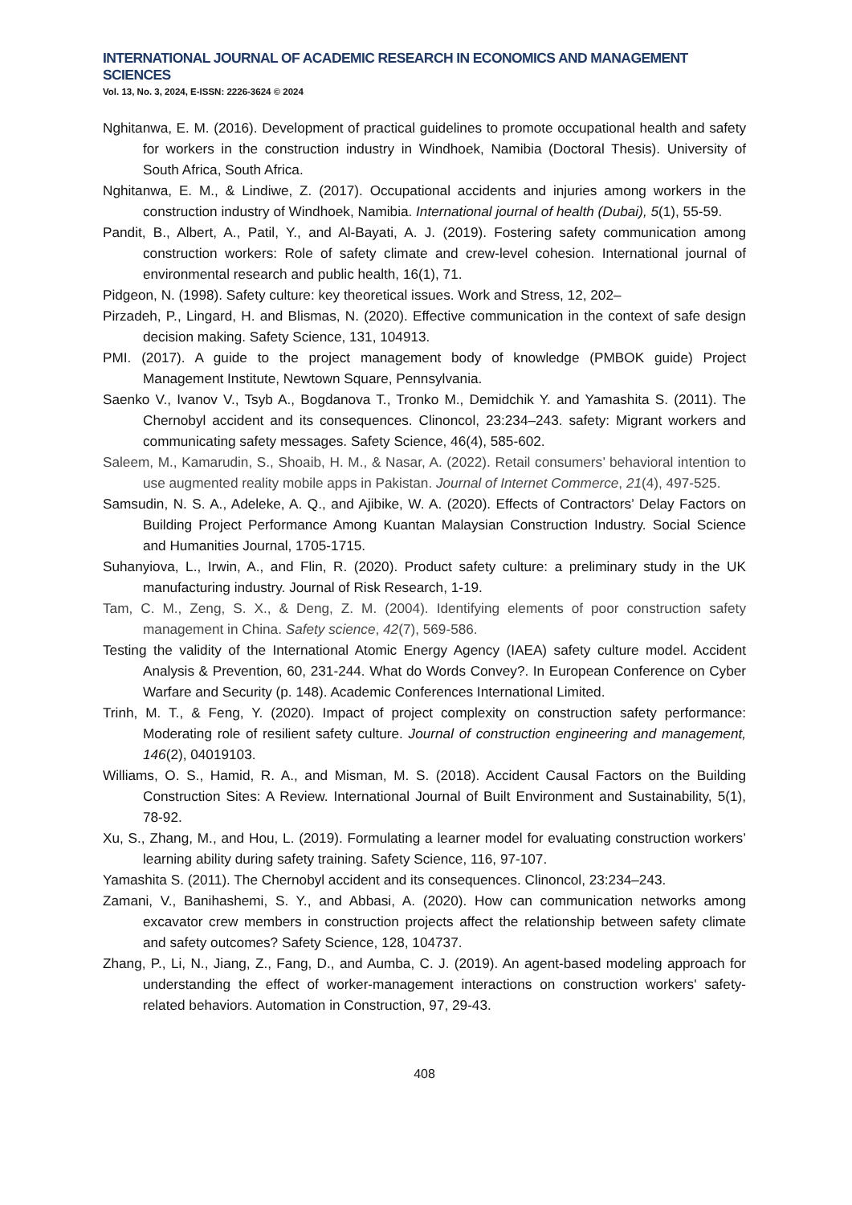INTERNATIONAL JOURNAL OF ACADEMIC RESEARCH IN ECONOMICS AND MANAGEMENT SCIENCES
Vol. 13, No. 3, 2024, E-ISSN: 2226-3624 © 2024
Nghitanwa, E. M. (2016). Development of practical guidelines to promote occupational health and safety for workers in the construction industry in Windhoek, Namibia (Doctoral Thesis). University of South Africa, South Africa.
Nghitanwa, E. M., & Lindiwe, Z. (2017). Occupational accidents and injuries among workers in the construction industry of Windhoek, Namibia. International journal of health (Dubai), 5(1), 55-59.
Pandit, B., Albert, A., Patil, Y., and Al-Bayati, A. J. (2019). Fostering safety communication among construction workers: Role of safety climate and crew-level cohesion. International journal of environmental research and public health, 16(1), 71.
Pidgeon, N. (1998). Safety culture: key theoretical issues. Work and Stress, 12, 202–
Pirzadeh, P., Lingard, H. and Blismas, N. (2020). Effective communication in the context of safe design decision making. Safety Science, 131, 104913.
PMI. (2017). A guide to the project management body of knowledge (PMBOK guide) Project Management Institute, Newtown Square, Pennsylvania.
Saenko V., Ivanov V., Tsyb A., Bogdanova T., Tronko M., Demidchik Y. and Yamashita S. (2011). The Chernobyl accident and its consequences. Clinoncol, 23:234–243. safety: Migrant workers and communicating safety messages. Safety Science, 46(4), 585-602.
Saleem, M., Kamarudin, S., Shoaib, H. M., & Nasar, A. (2022). Retail consumers’ behavioral intention to use augmented reality mobile apps in Pakistan. Journal of Internet Commerce, 21(4), 497-525.
Samsudin, N. S. A., Adeleke, A. Q., and Ajibike, W. A. (2020). Effects of Contractors’ Delay Factors on Building Project Performance Among Kuantan Malaysian Construction Industry. Social Science and Humanities Journal, 1705-1715.
Suhanyiova, L., Irwin, A., and Flin, R. (2020). Product safety culture: a preliminary study in the UK manufacturing industry. Journal of Risk Research, 1-19.
Tam, C. M., Zeng, S. X., & Deng, Z. M. (2004). Identifying elements of poor construction safety management in China. Safety science, 42(7), 569-586.
Testing the validity of the International Atomic Energy Agency (IAEA) safety culture model. Accident Analysis & Prevention, 60, 231-244. What do Words Convey?. In European Conference on Cyber Warfare and Security (p. 148). Academic Conferences International Limited.
Trinh, M. T., & Feng, Y. (2020). Impact of project complexity on construction safety performance: Moderating role of resilient safety culture. Journal of construction engineering and management, 146(2), 04019103.
Williams, O. S., Hamid, R. A., and Misman, M. S. (2018). Accident Causal Factors on the Building Construction Sites: A Review. International Journal of Built Environment and Sustainability, 5(1), 78-92.
Xu, S., Zhang, M., and Hou, L. (2019). Formulating a learner model for evaluating construction workers’ learning ability during safety training. Safety Science, 116, 97-107.
Yamashita S. (2011). The Chernobyl accident and its consequences. Clinoncol, 23:234–243.
Zamani, V., Banihashemi, S. Y., and Abbasi, A. (2020). How can communication networks among excavator crew members in construction projects affect the relationship between safety climate and safety outcomes? Safety Science, 128, 104737.
Zhang, P., Li, N., Jiang, Z., Fang, D., and Aumba, C. J. (2019). An agent-based modeling approach for understanding the effect of worker-management interactions on construction workers' safety-related behaviors. Automation in Construction, 97, 29-43.
408